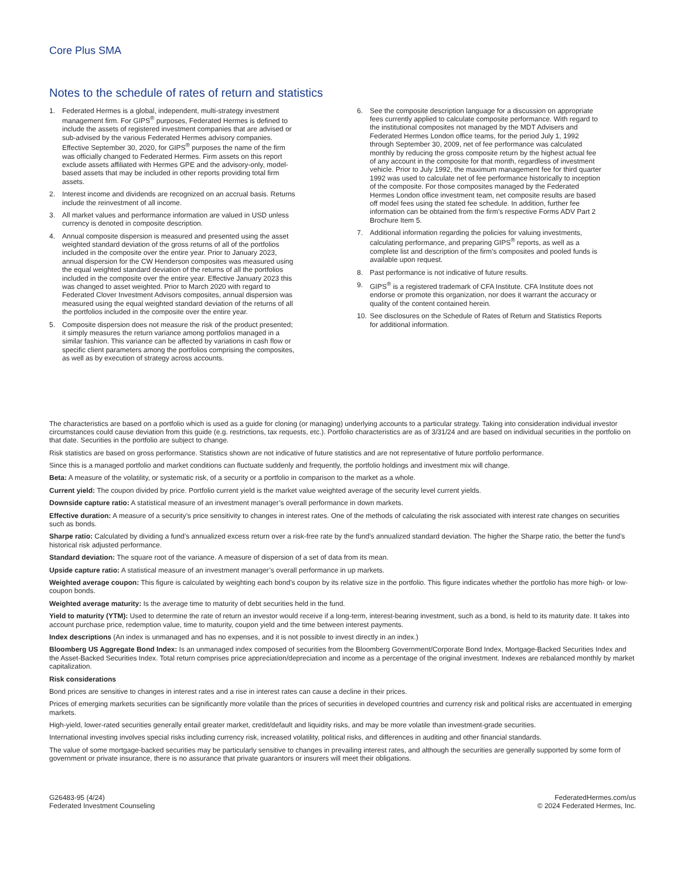Core Plus SMA
Notes to the schedule of rates of return and statistics
1. Federated Hermes is a global, independent, multi-strategy investment management firm. For GIPS<sup>®</sup> purposes, Federated Hermes is defined to include the assets of registered investment companies that are advised or sub-advised by the various Federated Hermes advisory companies. Effective September 30, 2020, for GIPS<sup>®</sup> purposes the name of the firm was officially changed to Federated Hermes. Firm assets on this report exclude assets affiliated with Hermes GPE and the advisory-only, model-based assets that may be included in other reports providing total firm assets.
2. Interest income and dividends are recognized on an accrual basis. Returns include the reinvestment of all income.
3. All market values and performance information are valued in USD unless currency is denoted in composite description.
4. Annual composite dispersion is measured and presented using the asset weighted standard deviation of the gross returns of all of the portfolios included in the composite over the entire year. Prior to January 2023, annual dispersion for the CW Henderson composites was measured using the equal weighted standard deviation of the returns of all the portfolios included in the composite over the entire year. Effective January 2023 this was changed to asset weighted. Prior to March 2020 with regard to Federated Clover Investment Advisors composites, annual dispersion was measured using the equal weighted standard deviation of the returns of all the portfolios included in the composite over the entire year.
5. Composite dispersion does not measure the risk of the product presented; it simply measures the return variance among portfolios managed in a similar fashion. This variance can be affected by variations in cash flow or specific client parameters among the portfolios comprising the composites, as well as by execution of strategy across accounts.
6. See the composite description language for a discussion on appropriate fees currently applied to calculate composite performance. With regard to the institutional composites not managed by the MDT Advisers and Federated Hermes London office teams, for the period July 1, 1992 through September 30, 2009, net of fee performance was calculated monthly by reducing the gross composite return by the highest actual fee of any account in the composite for that month, regardless of investment vehicle. Prior to July 1992, the maximum management fee for third quarter 1992 was used to calculate net of fee performance historically to inception of the composite. For those composites managed by the Federated Hermes London office investment team, net composite results are based off model fees using the stated fee schedule. In addition, further fee information can be obtained from the firm’s respective Forms ADV Part 2 Brochure Item 5.
7. Additional information regarding the policies for valuing investments, calculating performance, and preparing GIPS<sup>®</sup> reports, as well as a complete list and description of the firm’s composites and pooled funds is available upon request.
8. Past performance is not indicative of future results.
9. GIPS<sup>®</sup> is a registered trademark of CFA Institute. CFA Institute does not endorse or promote this organization, nor does it warrant the accuracy or quality of the content contained herein.
10. See disclosures on the Schedule of Rates of Return and Statistics Reports for additional information.
The characteristics are based on a portfolio which is used as a guide for cloning (or managing) underlying accounts to a particular strategy. Taking into consideration individual investor circumstances could cause deviation from this guide (e.g. restrictions, tax requests, etc.). Portfolio characteristics are as of 3/31/24 and are based on individual securities in the portfolio on that date. Securities in the portfolio are subject to change.
Risk statistics are based on gross performance. Statistics shown are not indicative of future statistics and are not representative of future portfolio performance.
Since this is a managed portfolio and market conditions can fluctuate suddenly and frequently, the portfolio holdings and investment mix will change.
Beta: A measure of the volatility, or systematic risk, of a security or a portfolio in comparison to the market as a whole.
Current yield: The coupon divided by price. Portfolio current yield is the market value weighted average of the security level current yields.
Downside capture ratio: A statistical measure of an investment manager’s overall performance in down markets.
Effective duration: A measure of a security’s price sensitivity to changes in interest rates. One of the methods of calculating the risk associated with interest rate changes on securities such as bonds.
Sharpe ratio: Calculated by dividing a fund’s annualized excess return over a risk-free rate by the fund’s annualized standard deviation. The higher the Sharpe ratio, the better the fund’s historical risk adjusted performance.
Standard deviation: The square root of the variance. A measure of dispersion of a set of data from its mean.
Upside capture ratio: A statistical measure of an investment manager’s overall performance in up markets.
Weighted average coupon: This figure is calculated by weighting each bond’s coupon by its relative size in the portfolio. This figure indicates whether the portfolio has more high- or low-coupon bonds.
Weighted average maturity: Is the average time to maturity of debt securities held in the fund.
Yield to maturity (YTM): Used to determine the rate of return an investor would receive if a long-term, interest-bearing investment, such as a bond, is held to its maturity date. It takes into account purchase price, redemption value, time to maturity, coupon yield and the time between interest payments.
Index descriptions (An index is unmanaged and has no expenses, and it is not possible to invest directly in an index.)
Bloomberg US Aggregate Bond Index: Is an unmanaged index composed of securities from the Bloomberg Government/Corporate Bond Index, Mortgage-Backed Securities Index and the Asset-Backed Securities Index. Total return comprises price appreciation/depreciation and income as a percentage of the original investment. Indexes are rebalanced monthly by market capitalization.
Risk considerations
Bond prices are sensitive to changes in interest rates and a rise in interest rates can cause a decline in their prices.
Prices of emerging markets securities can be significantly more volatile than the prices of securities in developed countries and currency risk and political risks are accentuated in emerging markets.
High-yield, lower-rated securities generally entail greater market, credit/default and liquidity risks, and may be more volatile than investment-grade securities.
International investing involves special risks including currency risk, increased volatility, political risks, and differences in auditing and other financial standards.
The value of some mortgage-backed securities may be particularly sensitive to changes in prevailing interest rates, and although the securities are generally supported by some form of government or private insurance, there is no assurance that private guarantors or insurers will meet their obligations.
G26483-95 (4/24)
Federated Investment Counseling
FederatedHermes.com/us
© 2024 Federated Hermes, Inc.